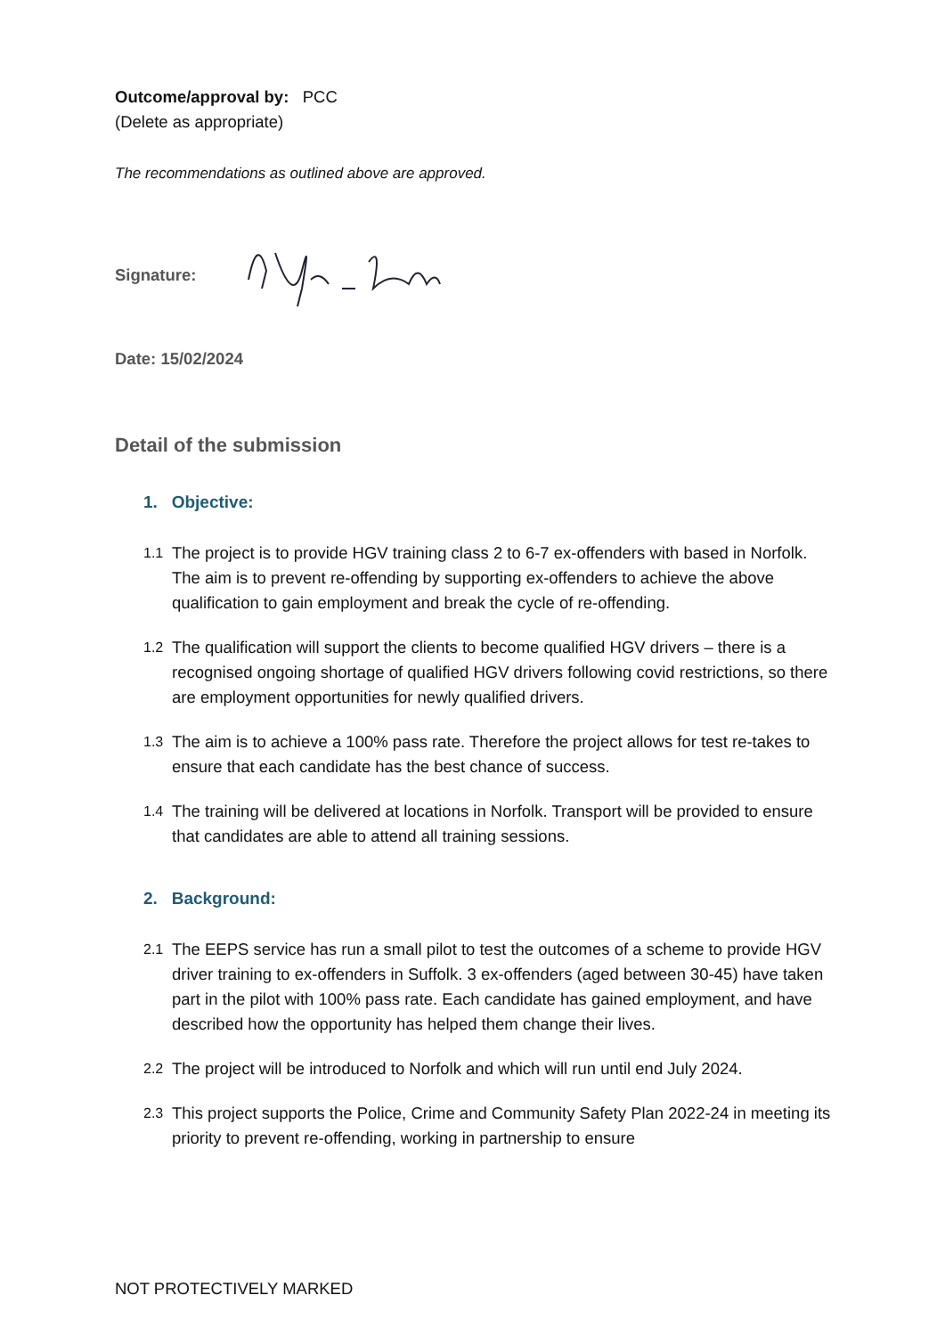Outcome/approval by: PCC
(Delete as appropriate)
The recommendations as outlined above are approved.
Signature:
Date: 15/02/2024
Detail of the submission
1. Objective:
1.1 The project is to provide HGV training class 2 to 6-7 ex-offenders with based in Norfolk. The aim is to prevent re-offending by supporting ex-offenders to achieve the above qualification to gain employment and break the cycle of re-offending.
1.2 The qualification will support the clients to become qualified HGV drivers – there is a recognised ongoing shortage of qualified HGV drivers following covid restrictions, so there are employment opportunities for newly qualified drivers.
1.3 The aim is to achieve a 100% pass rate. Therefore the project allows for test re-takes to ensure that each candidate has the best chance of success.
1.4 The training will be delivered at locations in Norfolk. Transport will be provided to ensure that candidates are able to attend all training sessions.
2. Background:
2.1 The EEPS service has run a small pilot to test the outcomes of a scheme to provide HGV driver training to ex-offenders in Suffolk. 3 ex-offenders (aged between 30-45) have taken part in the pilot with 100% pass rate. Each candidate has gained employment, and have described how the opportunity has helped them change their lives.
2.2 The project will be introduced to Norfolk and which will run until end July 2024.
2.3 This project supports the Police, Crime and Community Safety Plan 2022-24 in meeting its priority to prevent re-offending, working in partnership to ensure
NOT PROTECTIVELY MARKED